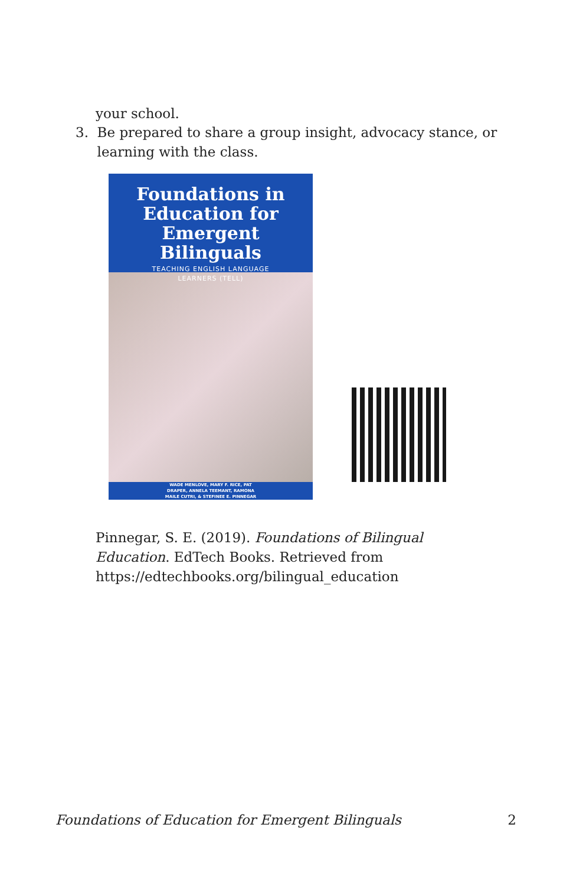your school.
3. Be prepared to share a group insight, advocacy stance, or
learning with the class.
Foundations in
Education for
Emergent Bilinguals
TEACHING ENGLISH LANGUAGE
LEARNERS (TELL)
WADE MENLOVE, MARY F. RICE, PAT
DRAPER, ANNELA TEEMANT, RAMONA
MAILE CUTRI, & STEFINEE E. PINNEGAR
Pinnegar, S. E. (2019). Foundations of Bilingual Education. EdTech Books. Retrieved from https://edtechbooks.org/bilingual_education
Foundations of Education for Emergent Bilinguals 2